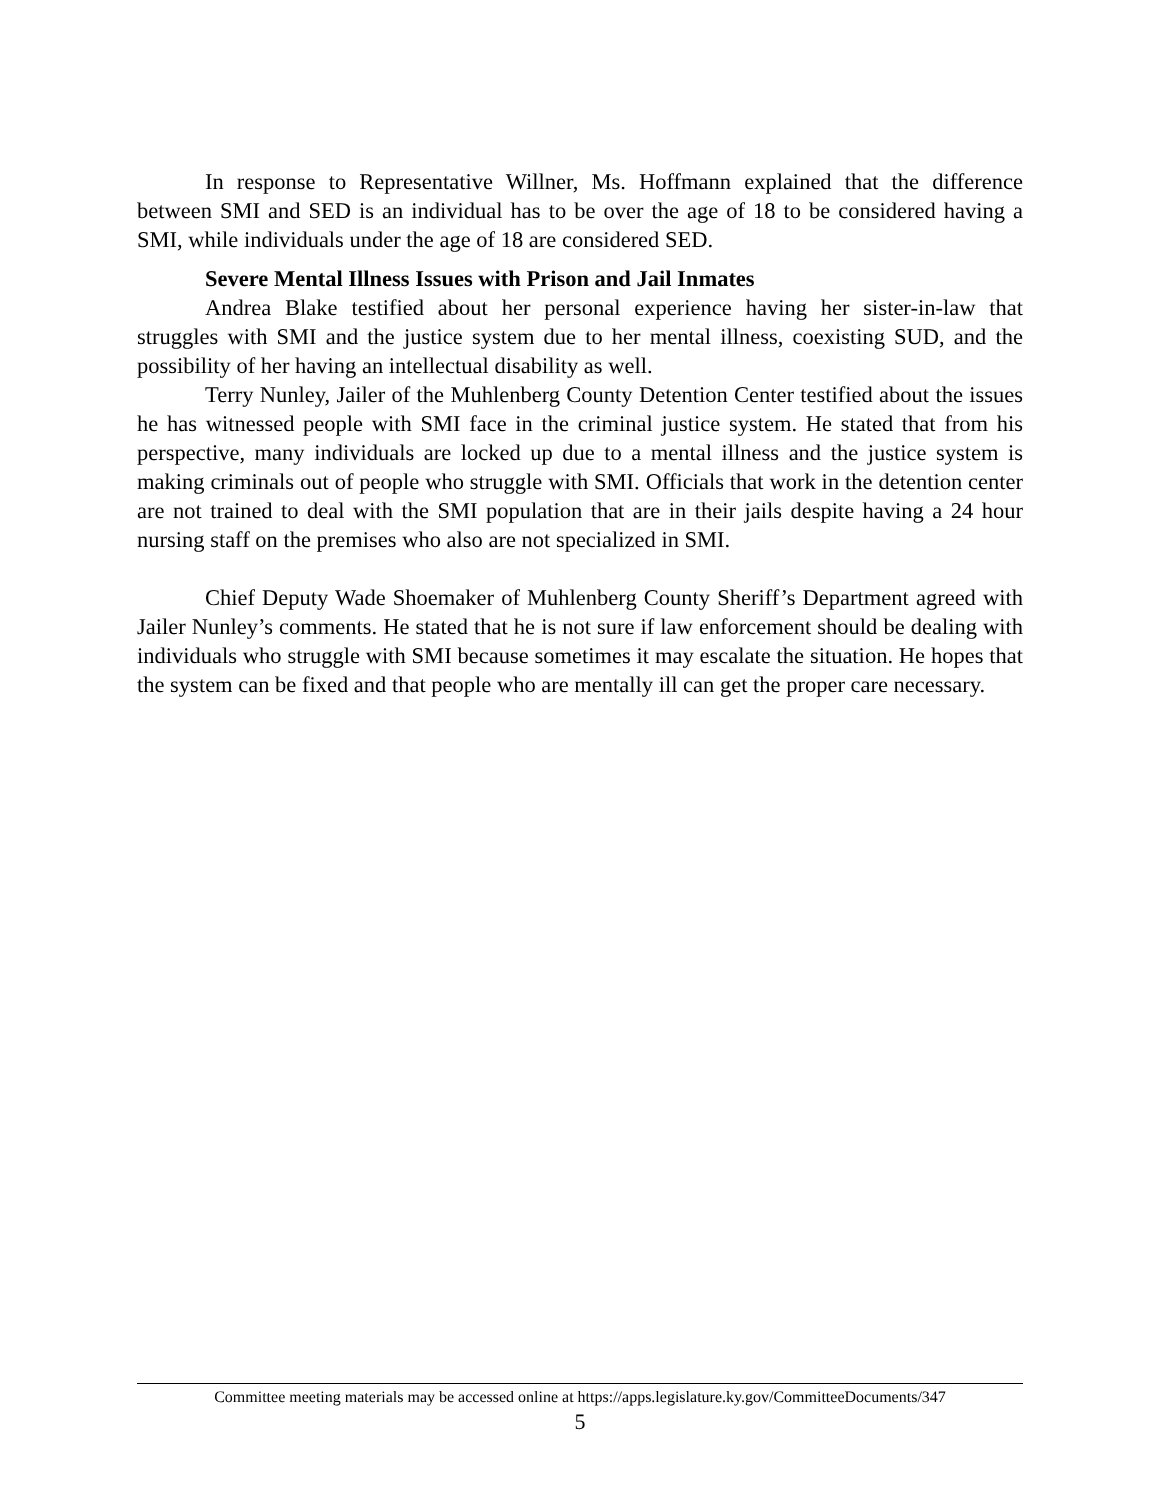In response to Representative Willner, Ms. Hoffmann explained that the difference between SMI and SED is an individual has to be over the age of 18 to be considered having a SMI, while individuals under the age of 18 are considered SED.
Severe Mental Illness Issues with Prison and Jail Inmates
Andrea Blake testified about her personal experience having her sister-in-law that struggles with SMI and the justice system due to her mental illness, coexisting SUD, and the possibility of her having an intellectual disability as well.
Terry Nunley, Jailer of the Muhlenberg County Detention Center testified about the issues he has witnessed people with SMI face in the criminal justice system. He stated that from his perspective, many individuals are locked up due to a mental illness and the justice system is making criminals out of people who struggle with SMI. Officials that work in the detention center are not trained to deal with the SMI population that are in their jails despite having a 24 hour nursing staff on the premises who also are not specialized in SMI.
Chief Deputy Wade Shoemaker of Muhlenberg County Sheriff’s Department agreed with Jailer Nunley’s comments. He stated that he is not sure if law enforcement should be dealing with individuals who struggle with SMI because sometimes it may escalate the situation. He hopes that the system can be fixed and that people who are mentally ill can get the proper care necessary.
Committee meeting materials may be accessed online at https://apps.legislature.ky.gov/CommitteeDocuments/347
5